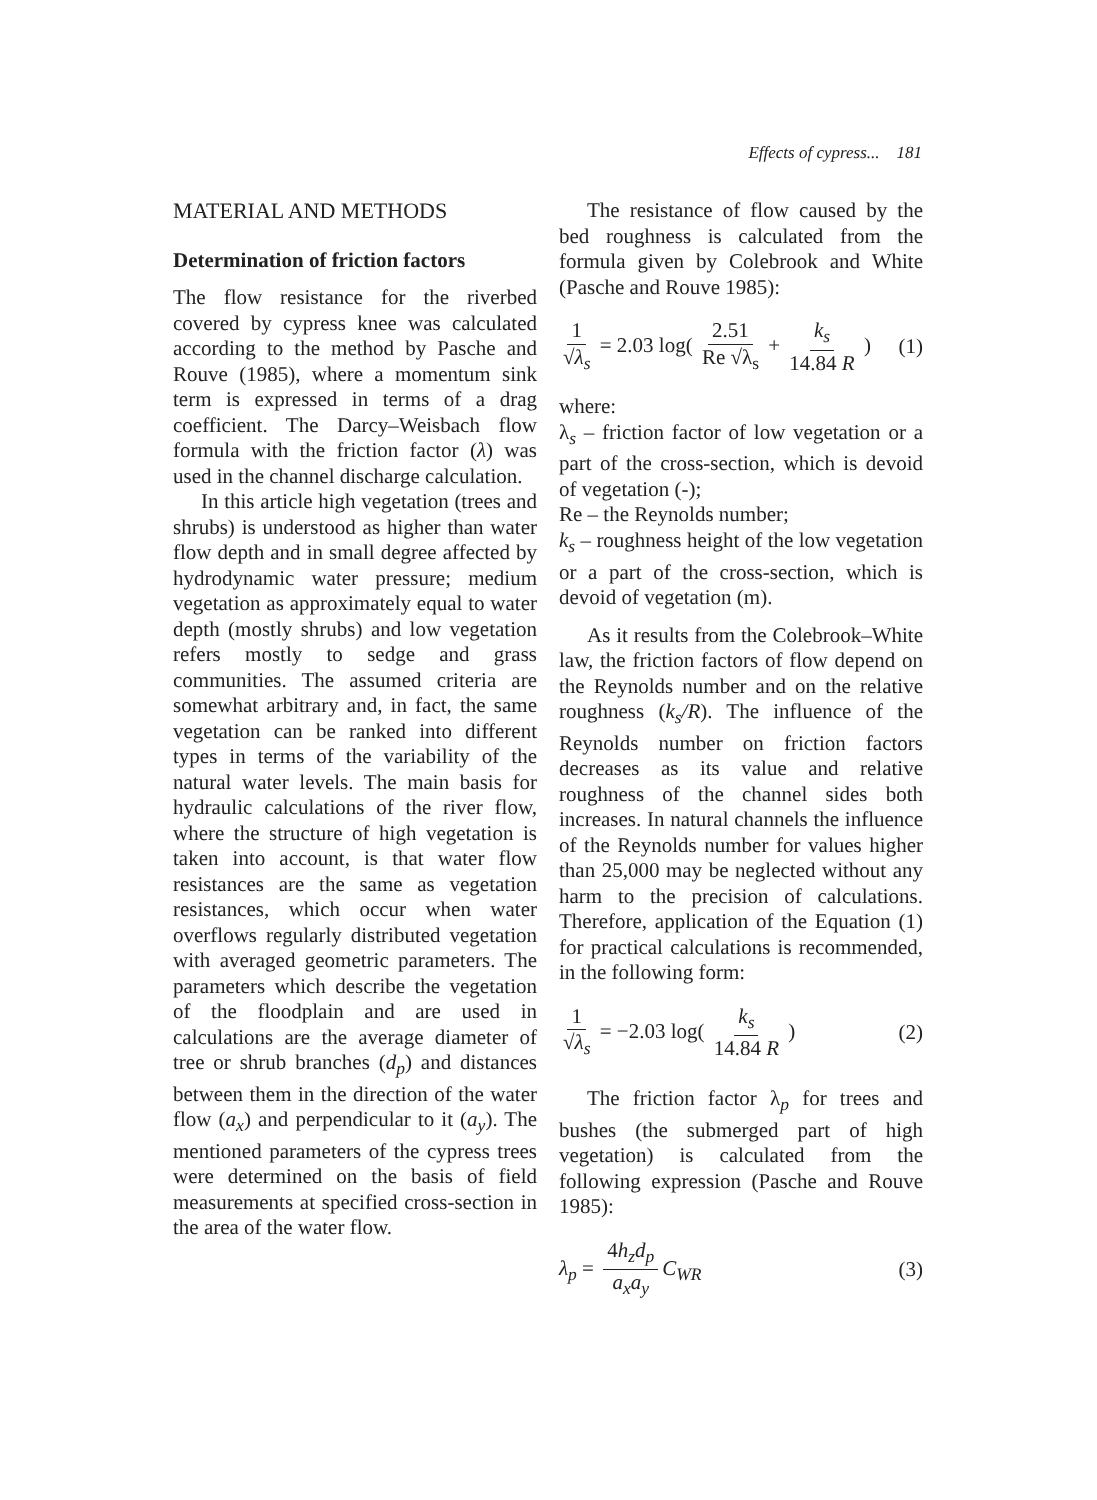Effects of cypress... 181
MATERIAL AND METHODS
Determination of friction factors
The flow resistance for the riverbed covered by cypress knee was calculated according to the method by Pasche and Rouve (1985), where a momentum sink term is expressed in terms of a drag coefficient. The Darcy–Weisbach flow formula with the friction factor (λ) was used in the channel discharge calculation.
In this article high vegetation (trees and shrubs) is understood as higher than water flow depth and in small degree affected by hydrodynamic water pressure; medium vegetation as approximately equal to water depth (mostly shrubs) and low vegetation refers mostly to sedge and grass communities. The assumed criteria are somewhat arbitrary and, in fact, the same vegetation can be ranked into different types in terms of the variability of the natural water levels. The main basis for hydraulic calculations of the river flow, where the structure of high vegetation is taken into account, is that water flow resistances are the same as vegetation resistances, which occur when water overflows regularly distributed vegetation with averaged geometric parameters. The parameters which describe the vegetation of the floodplain and are used in calculations are the average diameter of tree or shrub branches (d<sub>p</sub>) and distances between them in the direction of the water flow (a<sub>x</sub>) and perpendicular to it (a<sub>y</sub>). The mentioned parameters of the cypress trees were determined on the basis of field measurements at specified cross-section in the area of the water flow.
The resistance of flow caused by the bed roughness is calculated from the formula given by Colebrook and White (Pasche and Rouve 1985):
1 √λ<sub>s</sub> = 2.03 log( 2.51 Re √λ<sub>s</sub> + k<sub>s</sub> 14.84 R )
(1)
where:
λ<sub>s</sub> – friction factor of low vegetation or a part of the cross-section, which is devoid of vegetation (-);
Re – the Reynolds number;
k<sub>s</sub> – roughness height of the low vegetation or a part of the cross-section, which is devoid of vegetation (m).
As it results from the Colebrook–White law, the friction factors of flow depend on the Reynolds number and on the relative roughness (k<sub>s</sub>/R). The influence of the Reynolds number on friction factors decreases as its value and relative roughness of the channel sides both increases. In natural channels the influence of the Reynolds number for values higher than 25,000 may be neglected without any harm to the precision of calculations. Therefore, application of the Equation (1) for practical calculations is recommended, in the following form:
1 √λ<sub>s</sub> = −2.03 log( k<sub>s</sub> 14.84 R )
(2)
The friction factor λ<sub>p</sub> for trees and bushes (the submerged part of high vegetation) is calculated from the following expression (Pasche and Rouve 1985):
λ<sub>p</sub> = 4h<sub>z</sub>d<sub>p</sub> a<sub>x</sub>a<sub>y</sub> C<sub>WR</sub> (3)